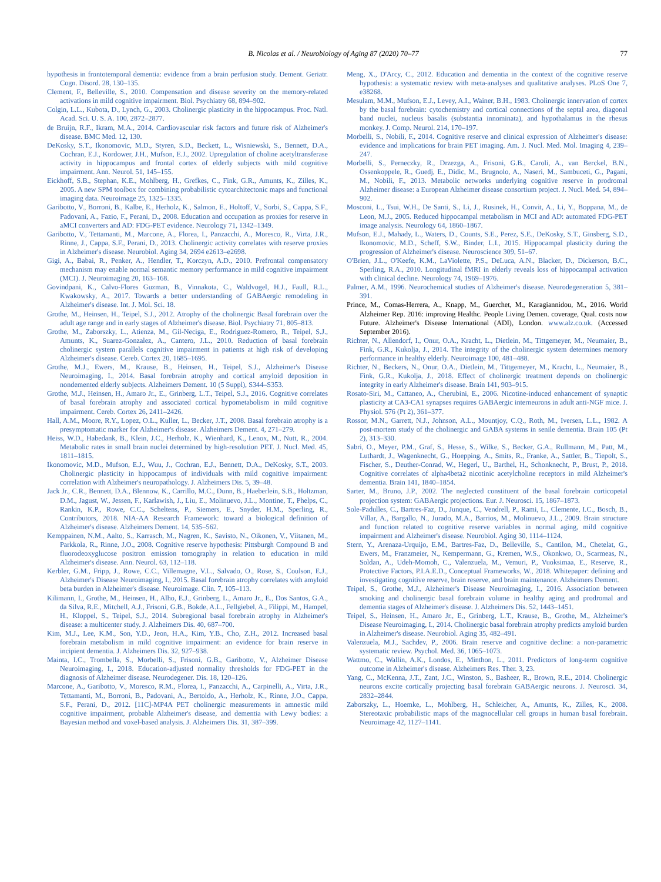B. Nicolas et al. / Neurobiology of Aging 87 (2020) 70–77
77
hypothesis in frontotemporal dementia: evidence from a brain perfusion study. Dement. Geriatr. Cogn. Disord. 28, 130–135.
Clement, F., Belleville, S., 2010. Compensation and disease severity on the memory-related activations in mild cognitive impairment. Biol. Psychiatry 68, 894–902.
Colgin, L.L., Kubota, D., Lynch, G., 2003. Cholinergic plasticity in the hippocampus. Proc. Natl. Acad. Sci. U. S. A. 100, 2872–2877.
de Bruijn, R.F., Ikram, M.A., 2014. Cardiovascular risk factors and future risk of Alzheimer's disease. BMC Med. 12, 130.
DeKosky, S.T., Ikonomovic, M.D., Styren, S.D., Beckett, L., Wisniewski, S., Bennett, D.A., Cochran, E.J., Kordower, J.H., Mufson, E.J., 2002. Upregulation of choline acetyltransferase activity in hippocampus and frontal cortex of elderly subjects with mild cognitive impairment. Ann. Neurol. 51, 145–155.
Eickhoff, S.B., Stephan, K.E., Mohlberg, H., Grefkes, C., Fink, G.R., Amunts, K., Zilles, K., 2005. A new SPM toolbox for combining probabilistic cytoarchitectonic maps and functional imaging data. Neuroimage 25, 1325–1335.
Garibotto, V., Borroni, B., Kalbe, E., Herholz, K., Salmon, E., Holtoff, V., Sorbi, S., Cappa, S.F., Padovani, A., Fazio, F., Perani, D., 2008. Education and occupation as proxies for reserve in aMCI converters and AD: FDG-PET evidence. Neurology 71, 1342–1349.
Garibotto, V., Tettamanti, M., Marcone, A., Florea, I., Panzacchi, A., Moresco, R., Virta, J.R., Rinne, J., Cappa, S.F., Perani, D., 2013. Cholinergic activity correlates with reserve proxies in Alzheimer's disease. Neurobiol. Aging 34, 2694 e2613–e2698.
Gigi, A., Babai, R., Penker, A., Hendler, T., Korczyn, A.D., 2010. Prefrontal compensatory mechanism may enable normal semantic memory performance in mild cognitive impairment (MCI). J. Neuroimaging 20, 163–168.
Govindpani, K., Calvo-Flores Guzman, B., Vinnakota, C., Waldvogel, H.J., Faull, R.L., Kwakowsky, A., 2017. Towards a better understanding of GABAergic remodeling in Alzheimer's disease. Int. J. Mol. Sci. 18.
Grothe, M., Heinsen, H., Teipel, S.J., 2012. Atrophy of the cholinergic Basal forebrain over the adult age range and in early stages of Alzheimer's disease. Biol. Psychiatry 71, 805–813.
Grothe, M., Zaborszky, L., Atienza, M., Gil-Neciga, E., Rodriguez-Romero, R., Teipel, S.J., Amunts, K., Suarez-Gonzalez, A., Cantero, J.L., 2010. Reduction of basal forebrain cholinergic system parallels cognitive impairment in patients at high risk of developing Alzheimer's disease. Cereb. Cortex 20, 1685–1695.
Grothe, M.J., Ewers, M., Krause, B., Heinsen, H., Teipel, S.J., Alzheimer's Disease Neuroimaging, I., 2014. Basal forebrain atrophy and cortical amyloid deposition in nondemented elderly subjects. Alzheimers Dement. 10 (5 Suppl), S344–S353.
Grothe, M.J., Heinsen, H., Amaro Jr., E., Grinberg, L.T., Teipel, S.J., 2016. Cognitive correlates of basal forebrain atrophy and associated cortical hypometabolism in mild cognitive impairment. Cereb. Cortex 26, 2411–2426.
Hall, A.M., Moore, R.Y., Lopez, O.L., Kuller, L., Becker, J.T., 2008. Basal forebrain atrophy is a presymptomatic marker for Alzheimer's disease. Alzheimers Dement. 4, 271–279.
Heiss, W.D., Habedank, B., Klein, J.C., Herholz, K., Wienhard, K., Lenox, M., Nutt, R., 2004. Metabolic rates in small brain nuclei determined by high-resolution PET. J. Nucl. Med. 45, 1811–1815.
Ikonomovic, M.D., Mufson, E.J., Wuu, J., Cochran, E.J., Bennett, D.A., DeKosky, S.T., 2003. Cholinergic plasticity in hippocampus of individuals with mild cognitive impairment: correlation with Alzheimer's neuropathology. J. Alzheimers Dis. 5, 39–48.
Jack Jr., C.R., Bennett, D.A., Blennow, K., Carrillo, M.C., Dunn, B., Haeberlein, S.B., Holtzman, D.M., Jagust, W., Jessen, F., Karlawish, J., Liu, E., Molinuevo, J.L., Montine, T., Phelps, C., Rankin, K.P., Rowe, C.C., Scheltens, P., Siemers, E., Snyder, H.M., Sperling, R., Contributors, 2018. NIA-AA Research Framework: toward a biological definition of Alzheimer's disease. Alzheimers Dement. 14, 535–562.
Kemppainen, N.M., Aalto, S., Karrasch, M., Nagren, K., Savisto, N., Oikonen, V., Viitanen, M., Parkkola, R., Rinne, J.O., 2008. Cognitive reserve hypothesis: Pittsburgh Compound B and fluorodeoxyglucose positron emission tomography in relation to education in mild Alzheimer's disease. Ann. Neurol. 63, 112–118.
Kerbler, G.M., Fripp, J., Rowe, C.C., Villemagne, V.L., Salvado, O., Rose, S., Coulson, E.J., Alzheimer's Disease Neuroimaging, I., 2015. Basal forebrain atrophy correlates with amyloid beta burden in Alzheimer's disease. Neuroimage. Clin. 7, 105–113.
Kilimann, I., Grothe, M., Heinsen, H., Alho, E.J., Grinberg, L., Amaro Jr., E., Dos Santos, G.A., da Silva, R.E., Mitchell, A.J., Frisoni, G.B., Bokde, A.L., Fellgiebel, A., Filippi, M., Hampel, H., Kloppel, S., Teipel, S.J., 2014. Subregional basal forebrain atrophy in Alzheimer's disease: a multicenter study. J. Alzheimers Dis. 40, 687–700.
Kim, M.J., Lee, K.M., Son, Y.D., Jeon, H.A., Kim, Y.B., Cho, Z.H., 2012. Increased basal forebrain metabolism in mild cognitive impairment: an evidence for brain reserve in incipient dementia. J. Alzheimers Dis. 32, 927–938.
Mainta, I.C., Trombella, S., Morbelli, S., Frisoni, G.B., Garibotto, V., Alzheimer Disease Neuroimaging, I., 2018. Education-adjusted normality thresholds for FDG-PET in the diagnosis of Alzheimer disease. Neurodegener. Dis. 18, 120–126.
Marcone, A., Garibotto, V., Moresco, R.M., Florea, I., Panzacchi, A., Carpinelli, A., Virta, J.R., Tettamanti, M., Borroni, B., Padovani, A., Bertoldo, A., Herholz, K., Rinne, J.O., Cappa, S.F., Perani, D., 2012. [11C]-MP4A PET cholinergic measurements in amnestic mild cognitive impairment, probable Alzheimer's disease, and dementia with Lewy bodies: a Bayesian method and voxel-based analysis. J. Alzheimers Dis. 31, 387–399.
Meng, X., D'Arcy, C., 2012. Education and dementia in the context of the cognitive reserve hypothesis: a systematic review with meta-analyses and qualitative analyses. PLoS One 7, e38268.
Mesulam, M.M., Mufson, E.J., Levey, A.I., Wainer, B.H., 1983. Cholinergic innervation of cortex by the basal forebrain: cytochemistry and cortical connections of the septal area, diagonal band nuclei, nucleus basalis (substantia innominata), and hypothalamus in the rhesus monkey. J. Comp. Neurol. 214, 170–197.
Morbelli, S., Nobili, F., 2014. Cognitive reserve and clinical expression of Alzheimer's disease: evidence and implications for brain PET imaging. Am. J. Nucl. Med. Mol. Imaging 4, 239–247.
Morbelli, S., Perneczky, R., Drzezga, A., Frisoni, G.B., Caroli, A., van Berckel, B.N., Ossenkoppele, R., Guedj, E., Didic, M., Brugnolo, A., Naseri, M., Sambuceti, G., Pagani, M., Nobili, F., 2013. Metabolic networks underlying cognitive reserve in prodromal Alzheimer disease: a European Alzheimer disease consortium project. J. Nucl. Med. 54, 894–902.
Mosconi, L., Tsui, W.H., De Santi, S., Li, J., Rusinek, H., Convit, A., Li, Y., Boppana, M., de Leon, M.J., 2005. Reduced hippocampal metabolism in MCI and AD: automated FDG-PET image analysis. Neurology 64, 1860–1867.
Mufson, E.J., Mahady, L., Waters, D., Counts, S.E., Perez, S.E., DeKosky, S.T., Ginsberg, S.D., Ikonomovic, M.D., Scheff, S.W., Binder, L.I., 2015. Hippocampal plasticity during the progression of Alzheimer's disease. Neuroscience 309, 51–67.
O'Brien, J.L., O'Keefe, K.M., LaViolette, P.S., DeLuca, A.N., Blacker, D., Dickerson, B.C., Sperling, R.A., 2010. Longitudinal fMRI in elderly reveals loss of hippocampal activation with clinical decline. Neurology 74, 1969–1976.
Palmer, A.M., 1996. Neurochemical studies of Alzheimer's disease. Neurodegeneration 5, 381–391.
Prince, M., Comas-Herrera, A., Knapp, M., Guerchet, M., Karagiannidou, M., 2016. World Alzheimer Rep. 2016: improving Healthc. People Living Demen. coverage, Qual. costs now Future. Alzheimer's Disease International (ADI), London. www.alz.co.uk. (Accessed September 2016).
Richter, N., Allendorf, I., Onur, O.A., Kracht, L., Dietlein, M., Tittgemeyer, M., Neumaier, B., Fink, G.R., Kukolja, J., 2014. The integrity of the cholinergic system determines memory performance in healthy elderly. Neuroimage 100, 481–488.
Richter, N., Beckers, N., Onur, O.A., Dietlein, M., Tittgemeyer, M., Kracht, L., Neumaier, B., Fink, G.R., Kukolja, J., 2018. Effect of cholinergic treatment depends on cholinergic integrity in early Alzheimer's disease. Brain 141, 903–915.
Rosato-Siri, M., Cattaneo, A., Cherubini, E., 2006. Nicotine-induced enhancement of synaptic plasticity at CA3-CA1 synapses requires GABAergic interneurons in adult anti-NGF mice. J. Physiol. 576 (Pt 2), 361–377.
Rossor, M.N., Garrett, N.J., Johnson, A.L., Mountjoy, C.Q., Roth, M., Iversen, L.L., 1982. A post-mortem study of the cholinergic and GABA systems in senile dementia. Brain 105 (Pt 2), 313–330.
Sabri, O., Meyer, P.M., Graf, S., Hesse, S., Wilke, S., Becker, G.A., Rullmann, M., Patt, M., Luthardt, J., Wagenknecht, G., Hoepping, A., Smits, R., Franke, A., Sattler, B., Tiepolt, S., Fischer, S., Deuther-Conrad, W., Hegerl, U., Barthel, H., Schonknecht, P., Brust, P., 2018. Cognitive correlates of alpha4beta2 nicotinic acetylcholine receptors in mild Alzheimer's dementia. Brain 141, 1840–1854.
Sarter, M., Bruno, J.P., 2002. The neglected constituent of the basal forebrain corticopetal projection system: GABAergic projections. Eur. J. Neurosci. 15, 1867–1873.
Sole-Padulles, C., Bartres-Faz, D., Junque, C., Vendrell, P., Rami, L., Clemente, I.C., Bosch, B., Villar, A., Bargallo, N., Jurado, M.A., Barrios, M., Molinuevo, J.L., 2009. Brain structure and function related to cognitive reserve variables in normal aging, mild cognitive impairment and Alzheimer's disease. Neurobiol. Aging 30, 1114–1124.
Stern, Y., Arenaza-Urquijo, E.M., Bartres-Faz, D., Belleville, S., Cantilon, M., Chetelat, G., Ewers, M., Franzmeier, N., Kempermann, G., Kremen, W.S., Okonkwo, O., Scarmeas, N., Soldan, A., Udeh-Momoh, C., Valenzuela, M., Vemuri, P., Vuoksimaa, E., Reserve, R., Protective Factors, P.I.A.E.D., Conceptual Frameworks, W., 2018. Whitepaper: defining and investigating cognitive reserve, brain reserve, and brain maintenance. Alzheimers Dement.
Teipel, S., Grothe, M.J., Alzheimer's Disease Neuroimaging, I., 2016. Association between smoking and cholinergic basal forebrain volume in healthy aging and prodromal and dementia stages of Alzheimer's disease. J. Alzheimers Dis. 52, 1443–1451.
Teipel, S., Heinsen, H., Amaro Jr., E., Grinberg, L.T., Krause, B., Grothe, M., Alzheimer's Disease Neuroimaging, I., 2014. Cholinergic basal forebrain atrophy predicts amyloid burden in Alzheimer's disease. Neurobiol. Aging 35, 482–491.
Valenzuela, M.J., Sachdev, P., 2006. Brain reserve and cognitive decline: a non-parametric systematic review. Psychol. Med. 36, 1065–1073.
Wattmo, C., Wallin, A.K., Londos, E., Minthon, L., 2011. Predictors of long-term cognitive outcome in Alzheimer's disease. Alzheimers Res. Ther. 3, 23.
Yang, C., McKenna, J.T., Zant, J.C., Winston, S., Basheer, R., Brown, R.E., 2014. Cholinergic neurons excite cortically projecting basal forebrain GABAergic neurons. J. Neurosci. 34, 2832–2844.
Zaborszky, L., Hoemke, L., Mohlberg, H., Schleicher, A., Amunts, K., Zilles, K., 2008. Stereotaxic probabilistic maps of the magnocellular cell groups in human basal forebrain. Neuroimage 42, 1127–1141.